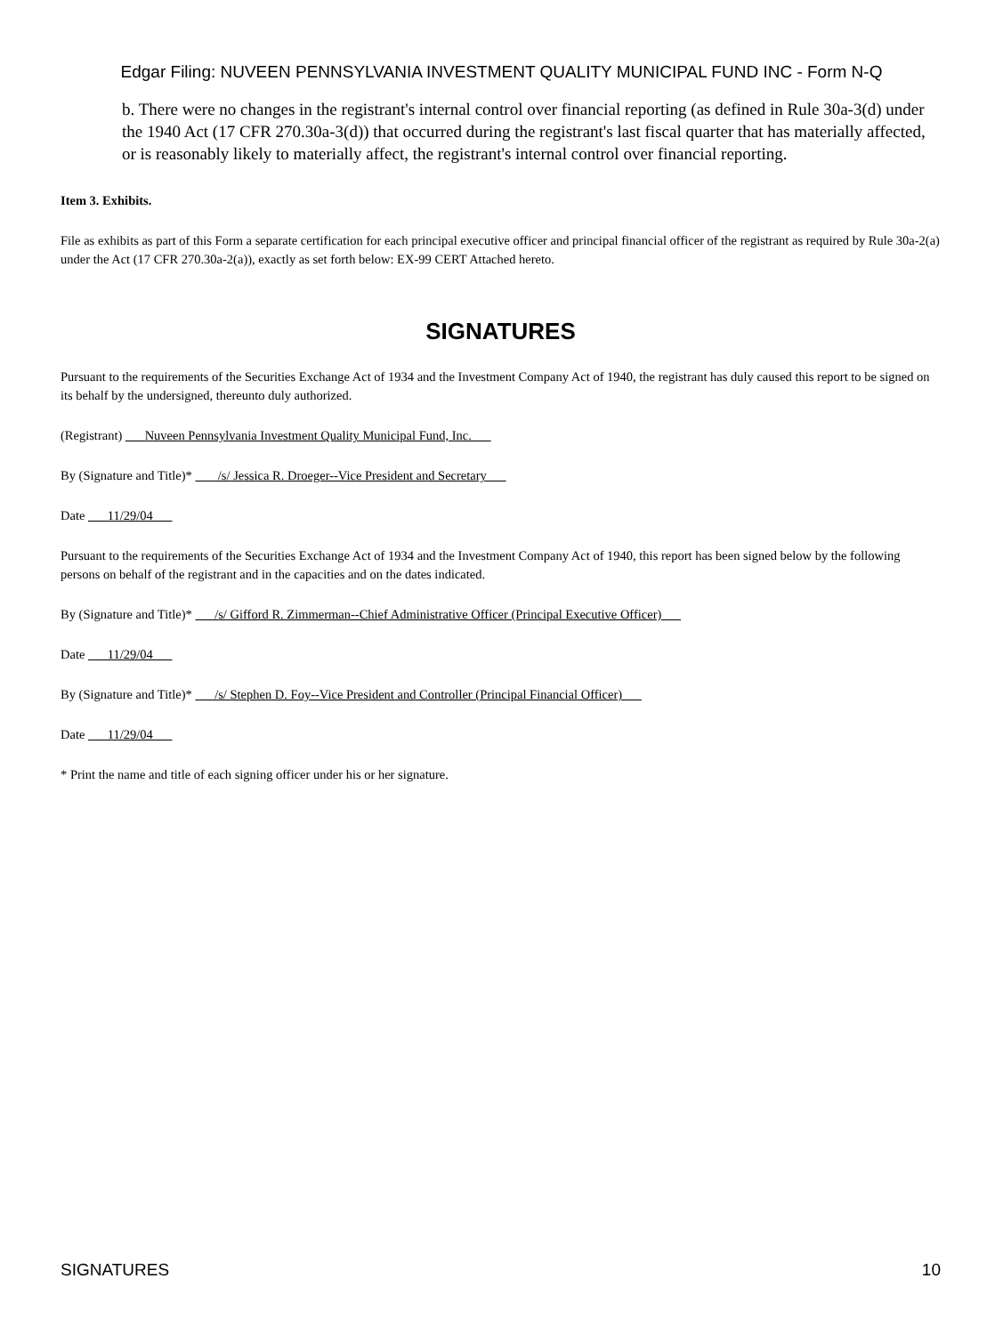Edgar Filing: NUVEEN PENNSYLVANIA INVESTMENT QUALITY MUNICIPAL FUND INC - Form N-Q
b. There were no changes in the registrant's internal control over financial reporting (as defined in Rule 30a-3(d) under the 1940 Act (17 CFR 270.30a-3(d)) that occurred during the registrant's last fiscal quarter that has materially affected, or is reasonably likely to materially affect, the registrant's internal control over financial reporting.
Item 3. Exhibits.
File as exhibits as part of this Form a separate certification for each principal executive officer and principal financial officer of the registrant as required by Rule 30a-2(a) under the Act (17 CFR 270.30a-2(a)), exactly as set forth below: EX-99 CERT Attached hereto.
SIGNATURES
Pursuant to the requirements of the Securities Exchange Act of 1934 and the Investment Company Act of 1940, the registrant has duly caused this report to be signed on its behalf by the undersigned, thereunto duly authorized.
(Registrant) Nuveen Pennsylvania Investment Quality Municipal Fund, Inc.
By (Signature and Title)* /s/ Jessica R. Droeger--Vice President and Secretary
Date 11/29/04
Pursuant to the requirements of the Securities Exchange Act of 1934 and the Investment Company Act of 1940, this report has been signed below by the following persons on behalf of the registrant and in the capacities and on the dates indicated.
By (Signature and Title)* /s/ Gifford R. Zimmerman--Chief Administrative Officer (Principal Executive Officer)
Date 11/29/04
By (Signature and Title)* /s/ Stephen D. Foy--Vice President and Controller (Principal Financial Officer)
Date 11/29/04
* Print the name and title of each signing officer under his or her signature.
SIGNATURES 10